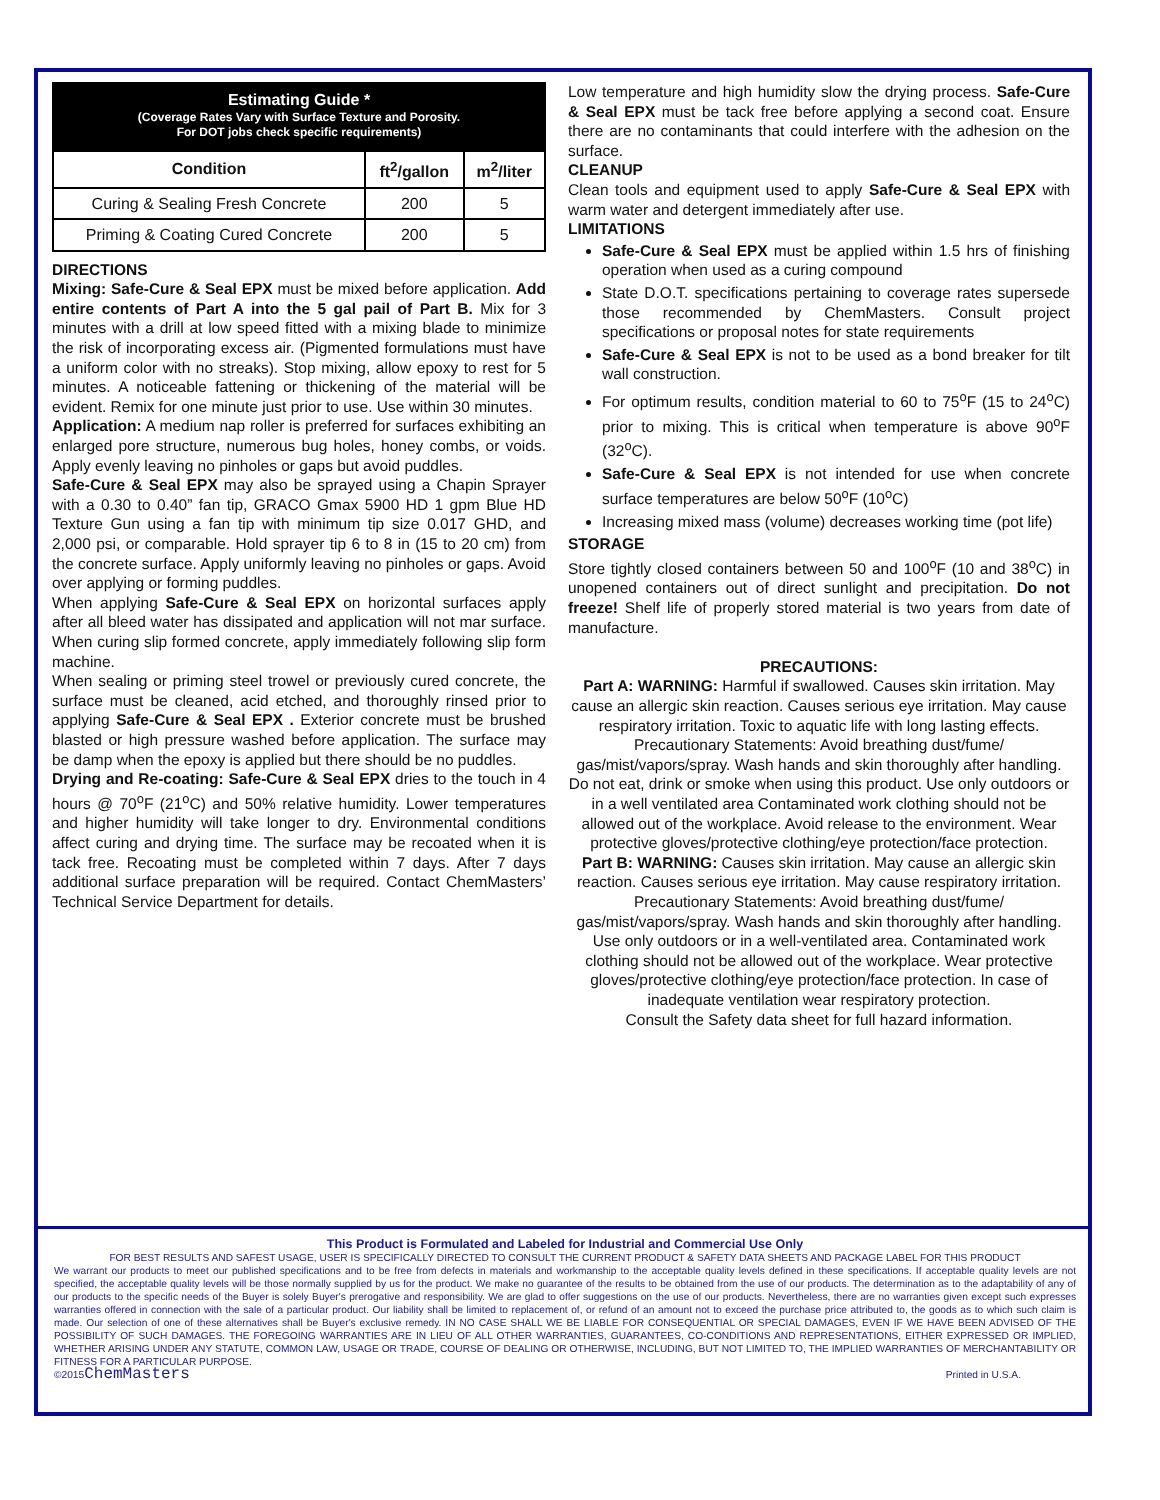Estimating Guide *
(Coverage Rates Vary with Surface Texture and Porosity.
For DOT jobs check specific requirements)
| Condition | ft<sup>2</sup>/gallon | m<sup>2</sup>/liter |
| --- | --- | --- |
| Curing & Sealing Fresh Concrete | 200 | 5 |
| Priming & Coating Cured Concrete | 200 | 5 |
DIRECTIONS
Mixing: Safe-Cure & Seal EPX must be mixed before application. Add entire contents of Part A into the 5 gal pail of Part B. Mix for 3 minutes with a drill at low speed fitted with a mixing blade to minimize the risk of incorporating excess air. (Pigmented formulations must have a uniform color with no streaks). Stop mixing, allow epoxy to rest for 5 minutes. A noticeable fattening or thickening of the material will be evident. Remix for one minute just prior to use. Use within 30 minutes.
Application: A medium nap roller is preferred for surfaces exhibiting an enlarged pore structure, numerous bug holes, honey combs, or voids. Apply evenly leaving no pinholes or gaps but avoid puddles.
Safe-Cure & Seal EPX may also be sprayed using a Chapin Sprayer with a 0.30 to 0.40” fan tip, GRACO Gmax 5900 HD 1 gpm Blue HD Texture Gun using a fan tip with minimum tip size 0.017 GHD, and 2,000 psi, or comparable. Hold sprayer tip 6 to 8 in (15 to 20 cm) from the concrete surface. Apply uniformly leaving no pinholes or gaps. Avoid over applying or forming puddles.
When applying Safe-Cure & Seal EPX on horizontal surfaces apply after all bleed water has dissipated and application will not mar surface. When curing slip formed concrete, apply immediately following slip form machine.
When sealing or priming steel trowel or previously cured concrete, the surface must be cleaned, acid etched, and thoroughly rinsed prior to applying Safe-Cure & Seal EPX . Exterior concrete must be brushed blasted or high pressure washed before application. The surface may be damp when the epoxy is applied but there should be no puddles.
Drying and Re-coating: Safe-Cure & Seal EPX dries to the touch in 4 hours @ 70<sup>o</sup>F (21<sup>o</sup>C) and 50% relative humidity. Lower temperatures and higher humidity will take longer to dry. Environmental conditions affect curing and drying time. The surface may be recoated when it is tack free. Recoating must be completed within 7 days. After 7 days additional surface preparation will be required. Contact ChemMasters’ Technical Service Department for details.
Low temperature and high humidity slow the drying process. Safe-Cure & Seal EPX must be tack free before applying a second coat. Ensure there are no contaminants that could interfere with the adhesion on the surface.
CLEANUP
Clean tools and equipment used to apply Safe-Cure & Seal EPX with warm water and detergent immediately after use.
LIMITATIONS
Safe-Cure & Seal EPX must be applied within 1.5 hrs of finishing operation when used as a curing compound
State D.O.T. specifications pertaining to coverage rates supersede those recommended by ChemMasters. Consult project specifications or proposal notes for state requirements
Safe-Cure & Seal EPX is not to be used as a bond breaker for tilt wall construction.
For optimum results, condition material to 60 to 75<sup>o</sup>F (15 to 24<sup>o</sup>C) prior to mixing. This is critical when temperature is above 90<sup>o</sup>F (32<sup>o</sup>C).
Safe-Cure & Seal EPX is not intended for use when concrete surface temperatures are below 50<sup>o</sup>F (10<sup>o</sup>C)
Increasing mixed mass (volume) decreases working time (pot life)
STORAGE
Store tightly closed containers between 50 and 100<sup>o</sup>F (10 and 38<sup>o</sup>C) in unopened containers out of direct sunlight and precipitation. Do not freeze! Shelf life of properly stored material is two years from date of manufacture.
PRECAUTIONS:
Part A: WARNING: Harmful if swallowed. Causes skin irritation. May cause an allergic skin reaction. Causes serious eye irritation. May cause respiratory irritation. Toxic to aquatic life with long lasting effects. Precautionary Statements: Avoid breathing dust/fume/ gas/mist/vapors/spray. Wash hands and skin thoroughly after handling. Do not eat, drink or smoke when using this product. Use only outdoors or in a well ventilated area Contaminated work clothing should not be allowed out of the workplace. Avoid release to the environment. Wear protective gloves/protective clothing/eye protection/face protection.
Part B: WARNING: Causes skin irritation. May cause an allergic skin reaction. Causes serious eye irritation. May cause respiratory irritation. Precautionary Statements: Avoid breathing dust/fume/ gas/mist/vapors/spray. Wash hands and skin thoroughly after handling. Use only outdoors or in a well-ventilated area. Contaminated work clothing should not be allowed out of the workplace. Wear protective gloves/protective clothing/eye protection/face protection. In case of inadequate ventilation wear respiratory protection.
Consult the Safety data sheet for full hazard information.
This Product is Formulated and Labeled for Industrial and Commercial Use Only
FOR BEST RESULTS AND SAFEST USAGE, USER IS SPECIFICALLY DIRECTED TO CONSULT THE CURRENT PRODUCT & SAFETY DATA SHEETS AND PACKAGE LABEL FOR THIS PRODUCT
We warrant our products to meet our published specifications and to be free from defects in materials and workmanship to the acceptable quality levels defined in these specifications. If acceptable quality levels are not specified, the acceptable quality levels will be those normally supplied by us for the product. We make no guarantee of the results to be obtained from the use of our products. The determination as to the adaptability of any of our products to the specific needs of the Buyer is solely Buyer's prerogative and responsibility. We are glad to offer suggestions on the use of our products. Nevertheless, there are no warranties given except such expresses warranties offered in connection with the sale of a particular product. Our liability shall be limited to replacement of, or refund of an amount not to exceed the purchase price attributed to, the goods as to which such claim is made. Our selection of one of these alternatives shall be Buyer's exclusive remedy. IN NO CASE SHALL WE BE LIABLE FOR CONSEQUENTIAL OR SPECIAL DAMAGES, EVEN IF WE HAVE BEEN ADVISED OF THE POSSIBILITY OF SUCH DAMAGES. THE FOREGOING WARRANTIES ARE IN LIEU OF ALL OTHER WARRANTIES, GUARANTEES, CO-CONDITIONS AND REPRESENTATIONS, EITHER EXPRESSED OR IMPLIED, WHETHER ARISING UNDER ANY STATUTE, COMMON LAW, USAGE OR TRADE, COURSE OF DEALING OR OTHERWISE, INCLUDING, BUT NOT LIMITED TO, THE IMPLIED WARRANTIES OF MERCHANTABILITY OR FITNESS FOR A PARTICULAR PURPOSE.
©2015ChemMasters Printed in U.S.A.